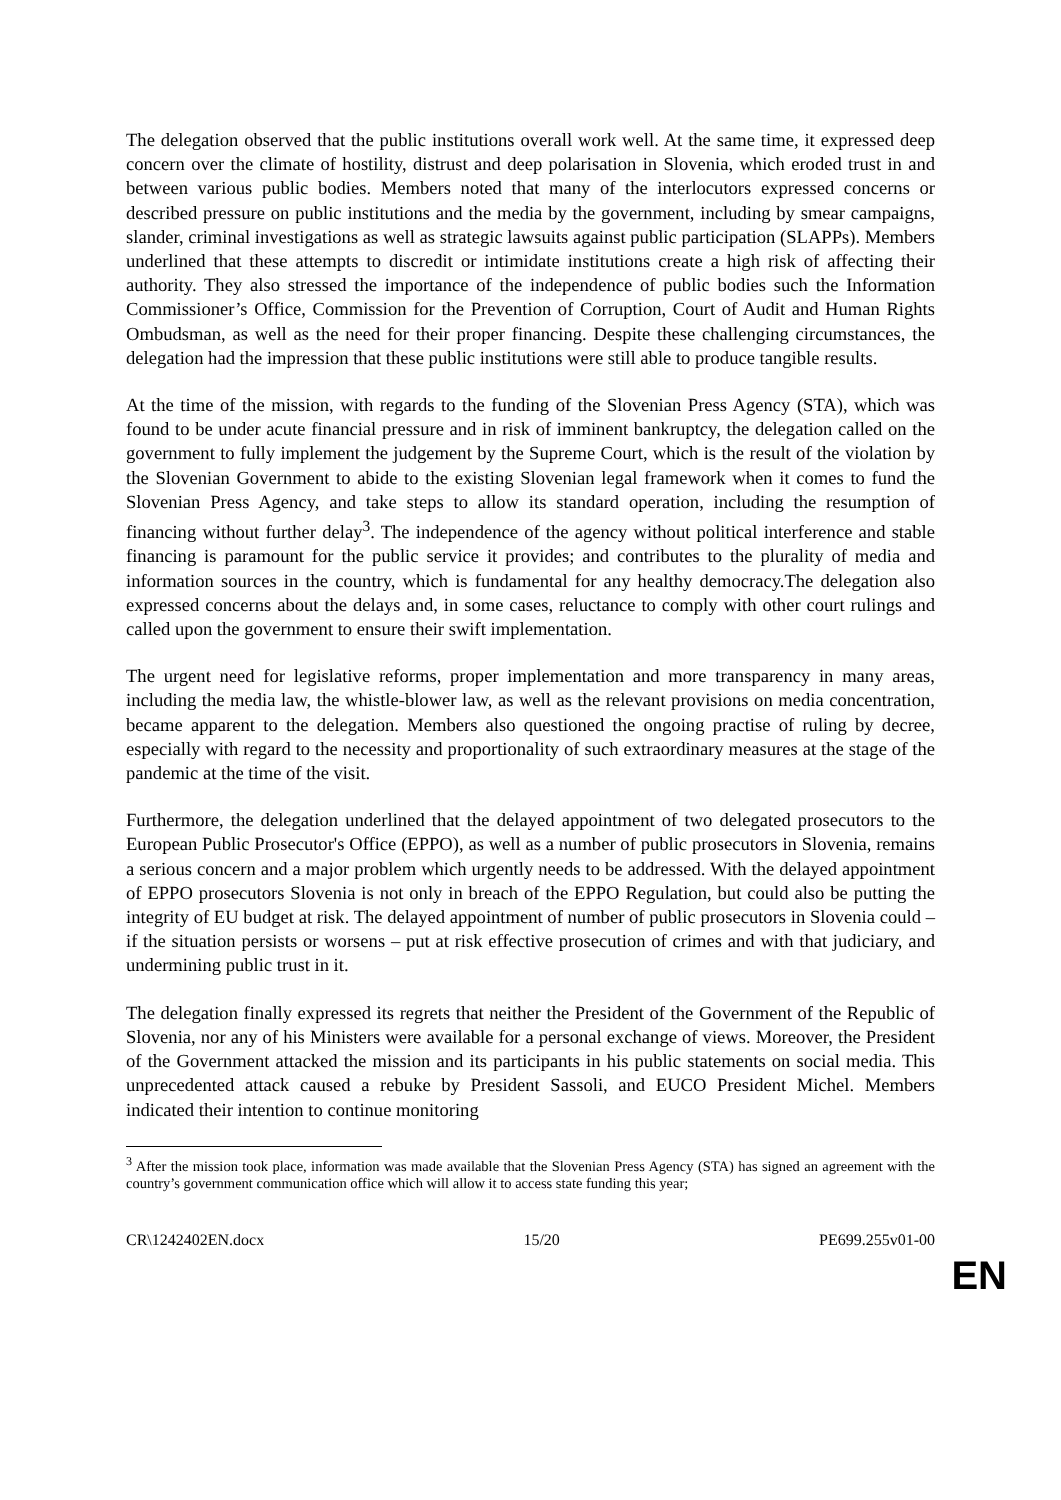The delegation observed that the public institutions overall work well. At the same time, it expressed deep concern over the climate of hostility, distrust and deep polarisation in Slovenia, which eroded trust in and between various public bodies. Members noted that many of the interlocutors expressed concerns or described pressure on public institutions and the media by the government, including by smear campaigns, slander, criminal investigations as well as strategic lawsuits against public participation (SLAPPs). Members underlined that these attempts to discredit or intimidate institutions create a high risk of affecting their authority. They also stressed the importance of the independence of public bodies such the Information Commissioner’s Office, Commission for the Prevention of Corruption, Court of Audit and Human Rights Ombudsman, as well as the need for their proper financing. Despite these challenging circumstances, the delegation had the impression that these public institutions were still able to produce tangible results.
At the time of the mission, with regards to the funding of the Slovenian Press Agency (STA), which was found to be under acute financial pressure and in risk of imminent bankruptcy, the delegation called on the government to fully implement the judgement by the Supreme Court, which is the result of the violation by the Slovenian Government to abide to the existing Slovenian legal framework when it comes to fund the Slovenian Press Agency, and take steps to allow its standard operation, including the resumption of financing without further delay<sup>3</sup>. The independence of the agency without political interference and stable financing is paramount for the public service it provides; and contributes to the plurality of media and information sources in the country, which is fundamental for any healthy democracy.The delegation also expressed concerns about the delays and, in some cases, reluctance to comply with other court rulings and called upon the government to ensure their swift implementation.
The urgent need for legislative reforms, proper implementation and more transparency in many areas, including the media law, the whistle-blower law, as well as the relevant provisions on media concentration, became apparent to the delegation. Members also questioned the ongoing practise of ruling by decree, especially with regard to the necessity and proportionality of such extraordinary measures at the stage of the pandemic at the time of the visit.
Furthermore, the delegation underlined that the delayed appointment of two delegated prosecutors to the European Public Prosecutor's Office (EPPO), as well as a number of public prosecutors in Slovenia, remains a serious concern and a major problem which urgently needs to be addressed. With the delayed appointment of EPPO prosecutors Slovenia is not only in breach of the EPPO Regulation, but could also be putting the integrity of EU budget at risk. The delayed appointment of number of public prosecutors in Slovenia could – if the situation persists or worsens – put at risk effective prosecution of crimes and with that judiciary, and undermining public trust in it.
The delegation finally expressed its regrets that neither the President of the Government of the Republic of Slovenia, nor any of his Ministers were available for a personal exchange of views. Moreover, the President of the Government attacked the mission and its participants in his public statements on social media. This unprecedented attack caused a rebuke by President Sassoli, and EUCO President Michel. Members indicated their intention to continue monitoring
<sup>3</sup> After the mission took place, information was made available that the Slovenian Press Agency (STA) has signed an agreement with the country’s government communication office which will allow it to access state funding this year;
CR\1242402EN.docx 15/20 PE699.255v01-00
EN